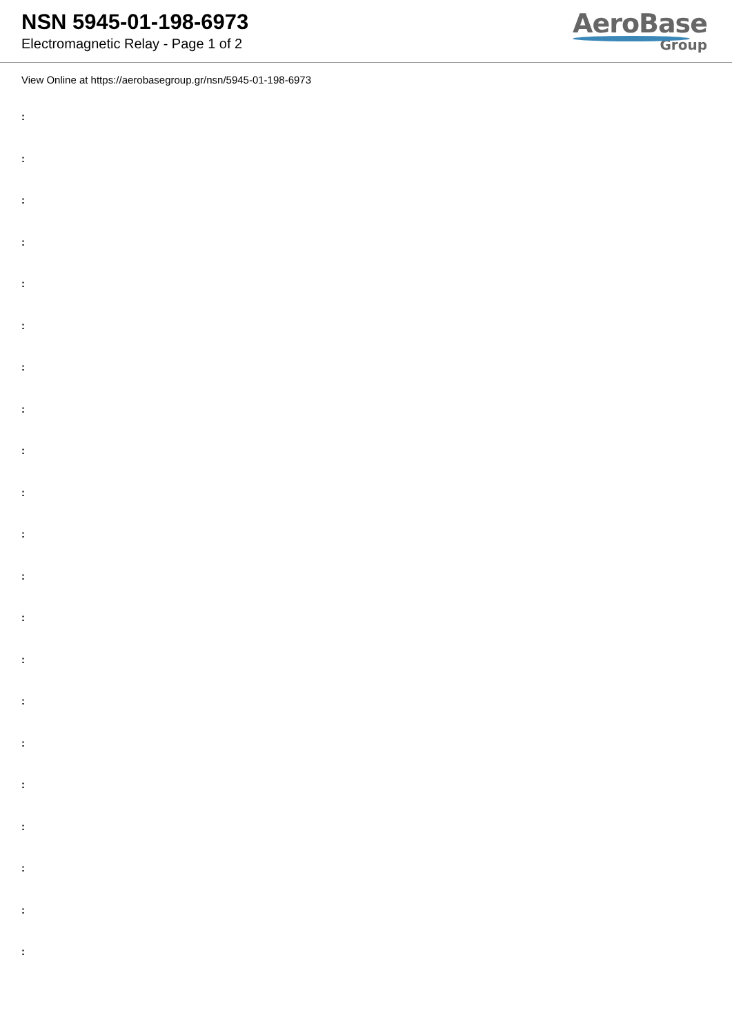NSN 5945-01-198-6973
Electromagnetic Relay - Page 1 of 2
AeroBase
Group
View Online at https://aerobasegroup.gr/nsn/5945-01-198-6973
:
:
:
:
:
:
:
:
:
:
:
:
:
:
:
:
:
:
:
:
: